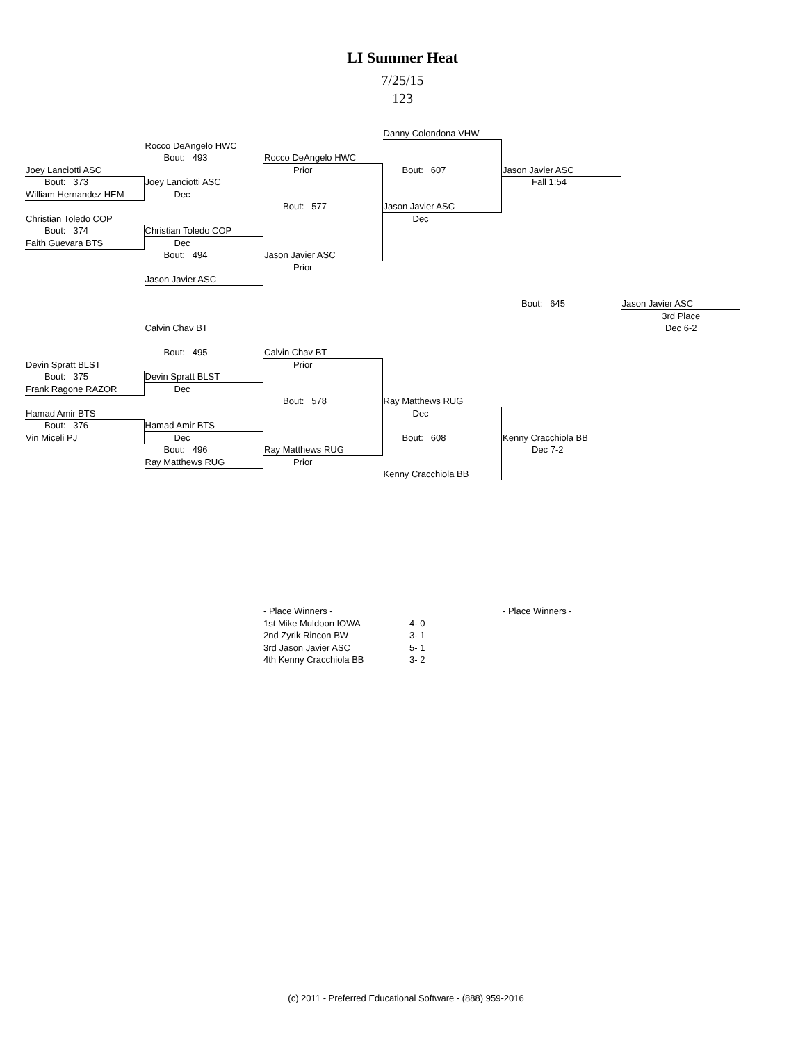LI Summer Heat
7/25/15
123
Danny Colondona VHW
Rocco DeAngelo HWC
Bout: 493
Rocco DeAngelo HWC
Joey Lanciotti ASC
Prior
Bout: 607
Jason Javier ASC
Bout: 373
Joey Lanciotti ASC
Fall 1:54
William Hernandez HEM
Dec
Bout: 577
Jason Javier ASC
Christian Toledo COP
Dec
Bout: 374
Christian Toledo COP
Faith Guevara BTS
Dec
Bout: 494
Jason Javier ASC
Prior
Jason Javier ASC
Bout: 645
Jason Javier ASC
3rd Place
Calvin Chav BT
Dec 6-2
Bout: 495
Calvin Chav BT
Devin Spratt BLST
Prior
Bout: 375
Devin Spratt BLST
Frank Ragone RAZOR
Dec
Bout: 578
Ray Matthews RUG
Hamad Amir BTS
Dec
Bout: 376
Hamad Amir BTS
Vin Miceli PJ
Dec
Bout: 608
Kenny Cracchiola BB
Bout: 496
Ray Matthews RUG
Dec 7-2
Ray Matthews RUG
Prior
Kenny Cracchiola BB
| - Place Winners - | | - Place Winners - |
| 1st Mike Muldoon IOWA | 4- 0 | |
| 2nd Zyrik Rincon BW | 3- 1 | |
| 3rd Jason Javier ASC | 5- 1 | |
| 4th Kenny Cracchiola BB | 3- 2 | |
(c) 2011 - Preferred Educational Software - (888) 959-2016